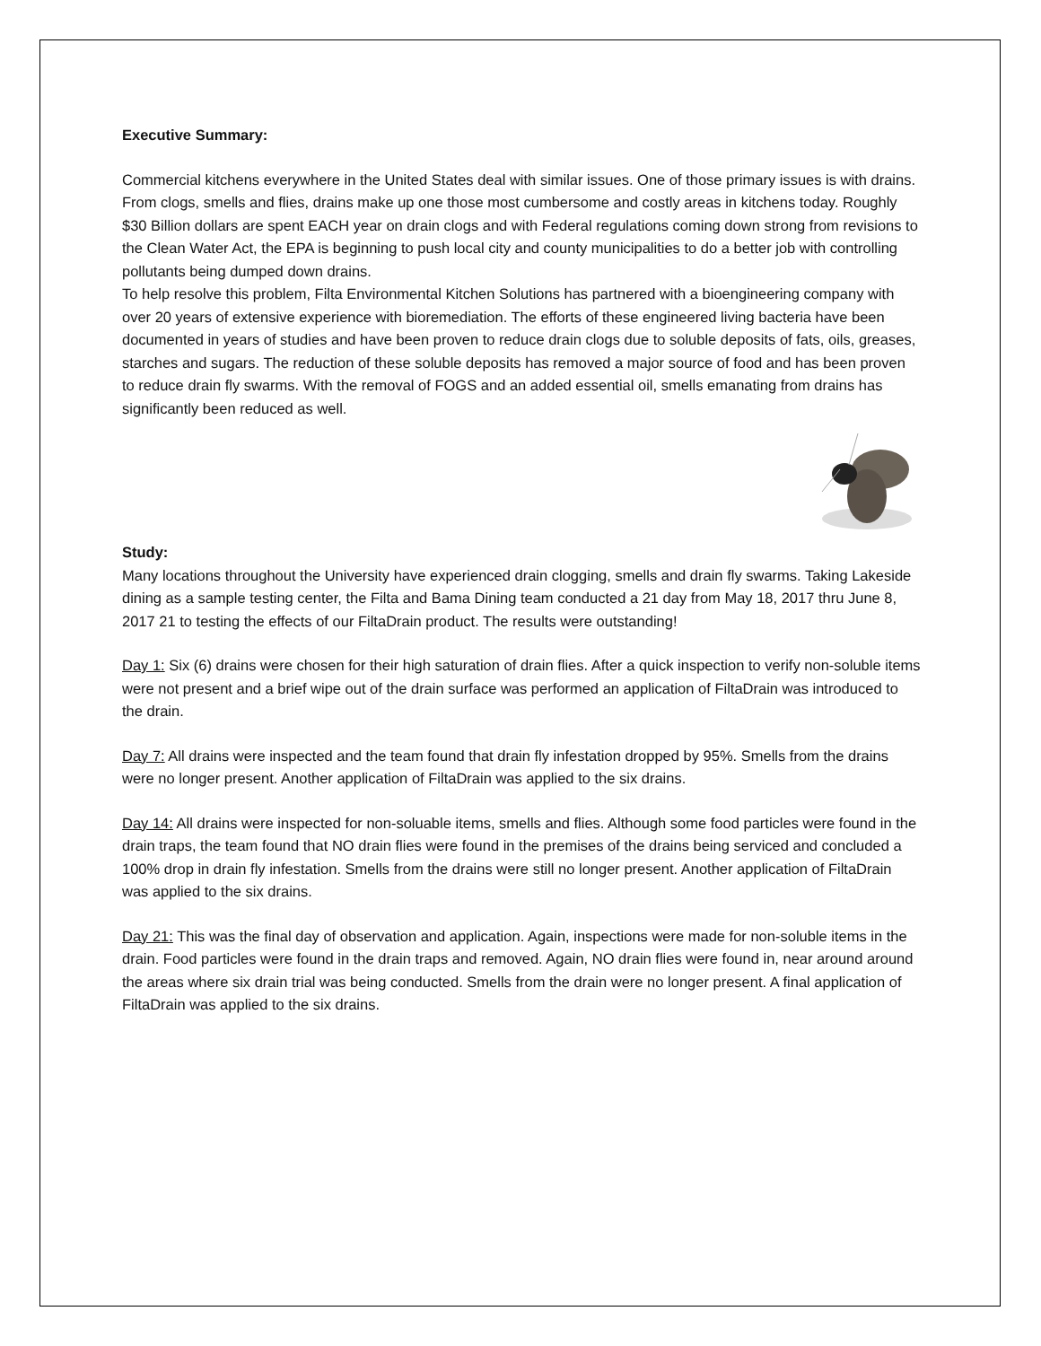Executive Summary:
Commercial kitchens everywhere in the United States deal with similar issues. One of those primary issues is with drains. From clogs, smells and flies, drains make up one those most cumbersome and costly areas in kitchens today. Roughly $30 Billion dollars are spent EACH year on drain clogs and with Federal regulations coming down strong from revisions to the Clean Water Act, the EPA is beginning to push local city and county municipalities to do a better job with controlling pollutants being dumped down drains.
To help resolve this problem, Filta Environmental Kitchen Solutions has partnered with a bioengineering company with over 20 years of extensive experience with bioremediation. The efforts of these engineered living bacteria have been documented in years of studies and have been proven to reduce drain clogs due to soluble deposits of fats, oils, greases, starches and sugars. The reduction of these soluble deposits has removed a major source of food and has been proven to reduce drain fly swarms. With the removal of FOGS and an added essential oil, smells emanating from drains has significantly been reduced as well.
Study:
Many locations throughout the University have experienced drain clogging, smells and drain fly swarms. Taking Lakeside dining as a sample testing center, the Filta and Bama Dining team conducted a 21 day from May 18, 2017 thru June 8, 2017 21 to testing the effects of our FiltaDrain product. The results were outstanding!
Day 1: Six (6) drains were chosen for their high saturation of drain flies. After a quick inspection to verify non-soluble items were not present and a brief wipe out of the drain surface was performed an application of FiltaDrain was introduced to the drain.
Day 7: All drains were inspected and the team found that drain fly infestation dropped by 95%. Smells from the drains were no longer present. Another application of FiltaDrain was applied to the six drains.
Day 14: All drains were inspected for non-soluable items, smells and flies. Although some food particles were found in the drain traps, the team found that NO drain flies were found in the premises of the drains being serviced and concluded a 100% drop in drain fly infestation. Smells from the drains were still no longer present. Another application of FiltaDrain was applied to the six drains.
Day 21: This was the final day of observation and application. Again, inspections were made for non-soluble items in the drain. Food particles were found in the drain traps and removed. Again, NO drain flies were found in, near around around the areas where six drain trial was being conducted. Smells from the drain were no longer present. A final application of FiltaDrain was applied to the six drains.